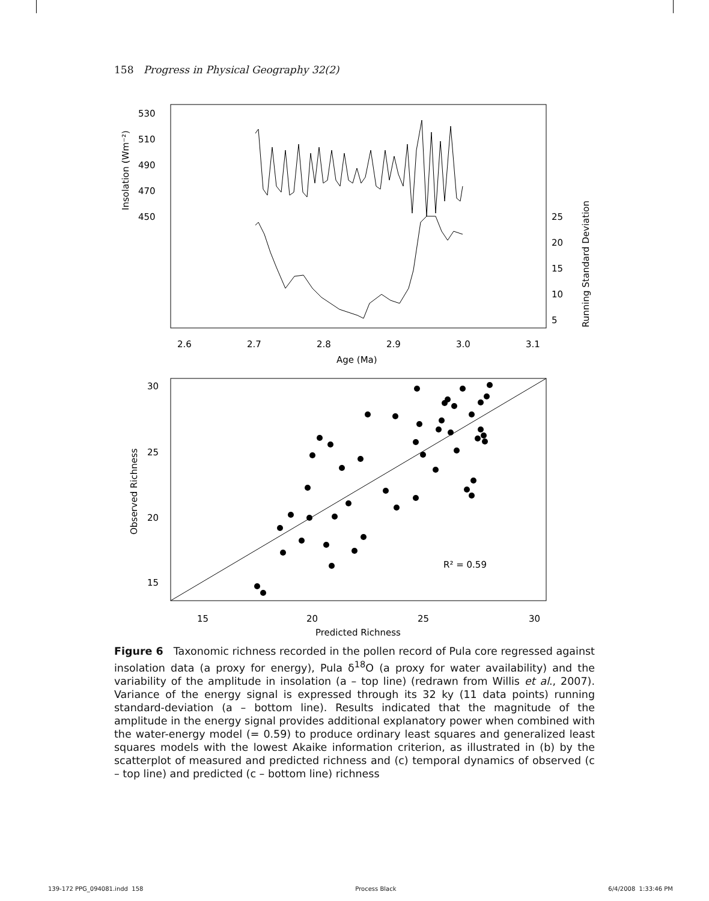158 Progress in Physical Geography 32(2)
530
510
490
470
450
Insolation (Wm⁻²)
25
20
15
10
5
Running Standard Deviation
2.6
2.7
2.8
2.9
3.0
3.1
Age (Ma)
30
25
20
15
Observed Richness
15
20
25
30
Predicted Richness
R² = 0.59
Figure 6 Taxonomic richness recorded in the pollen record of Pula core regressed against insolation data (a proxy for energy), Pula δ<sup>18</sup>O (a proxy for water availability) and the variability of the amplitude in insolation (a – top line) (redrawn from Willis et al., 2007). Variance of the energy signal is expressed through its 32 ky (11 data points) running standard-deviation (a – bottom line). Results indicated that the magnitude of the amplitude in the energy signal provides additional explanatory power when combined with the water-energy model (= 0.59) to produce ordinary least squares and generalized least squares models with the lowest Akaike information criterion, as illustrated in (b) by the scatterplot of measured and predicted richness and (c) temporal dynamics of observed (c – top line) and predicted (c – bottom line) richness
139-172 PPG_094081.indd 158 Process Black 6/4/2008 1:33:46 PM